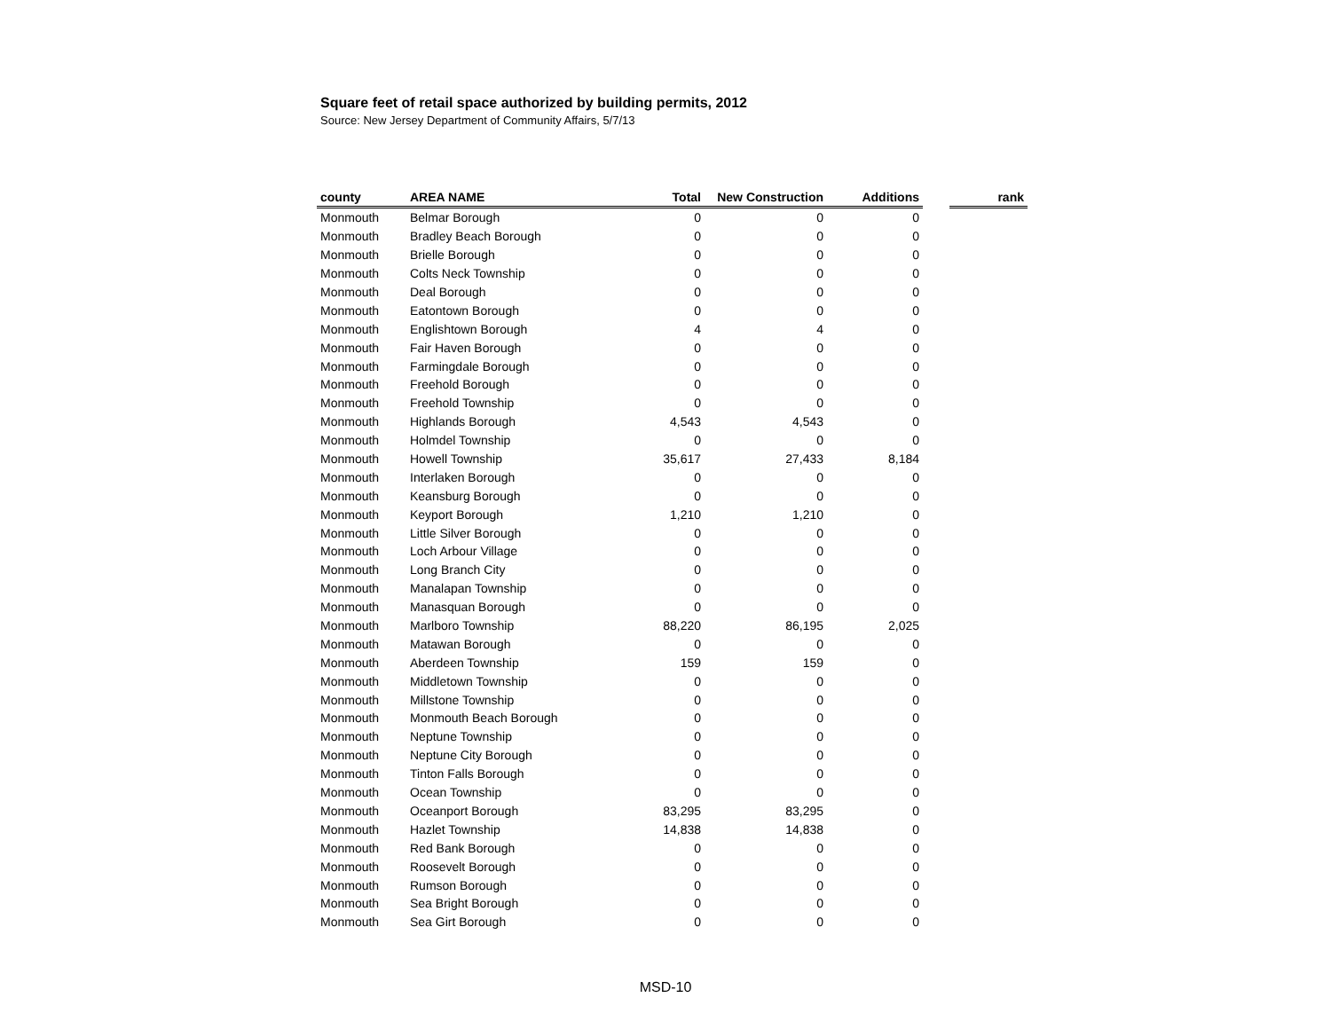Square feet of retail space authorized by building permits, 2012
Source: New Jersey Department of Community Affairs, 5/7/13
| county | AREA NAME | Total | New Construction | Additions | | rank |
| --- | --- | --- | --- | --- | --- | --- |
| Monmouth | Belmar Borough | 0 | 0 | 0 | | |
| Monmouth | Bradley Beach Borough | 0 | 0 | 0 | | |
| Monmouth | Brielle Borough | 0 | 0 | 0 | | |
| Monmouth | Colts Neck Township | 0 | 0 | 0 | | |
| Monmouth | Deal Borough | 0 | 0 | 0 | | |
| Monmouth | Eatontown Borough | 0 | 0 | 0 | | |
| Monmouth | Englishtown Borough | 4 | 4 | 0 | | |
| Monmouth | Fair Haven Borough | 0 | 0 | 0 | | |
| Monmouth | Farmingdale Borough | 0 | 0 | 0 | | |
| Monmouth | Freehold Borough | 0 | 0 | 0 | | |
| Monmouth | Freehold Township | 0 | 0 | 0 | | |
| Monmouth | Highlands Borough | 4,543 | 4,543 | 0 | | |
| Monmouth | Holmdel Township | 0 | 0 | 0 | | |
| Monmouth | Howell Township | 35,617 | 27,433 | 8,184 | | |
| Monmouth | Interlaken Borough | 0 | 0 | 0 | | |
| Monmouth | Keansburg Borough | 0 | 0 | 0 | | |
| Monmouth | Keyport Borough | 1,210 | 1,210 | 0 | | |
| Monmouth | Little Silver Borough | 0 | 0 | 0 | | |
| Monmouth | Loch Arbour Village | 0 | 0 | 0 | | |
| Monmouth | Long Branch City | 0 | 0 | 0 | | |
| Monmouth | Manalapan Township | 0 | 0 | 0 | | |
| Monmouth | Manasquan Borough | 0 | 0 | 0 | | |
| Monmouth | Marlboro Township | 88,220 | 86,195 | 2,025 | | |
| Monmouth | Matawan Borough | 0 | 0 | 0 | | |
| Monmouth | Aberdeen Township | 159 | 159 | 0 | | |
| Monmouth | Middletown Township | 0 | 0 | 0 | | |
| Monmouth | Millstone Township | 0 | 0 | 0 | | |
| Monmouth | Monmouth Beach Borough | 0 | 0 | 0 | | |
| Monmouth | Neptune Township | 0 | 0 | 0 | | |
| Monmouth | Neptune City Borough | 0 | 0 | 0 | | |
| Monmouth | Tinton Falls Borough | 0 | 0 | 0 | | |
| Monmouth | Ocean Township | 0 | 0 | 0 | | |
| Monmouth | Oceanport Borough | 83,295 | 83,295 | 0 | | |
| Monmouth | Hazlet Township | 14,838 | 14,838 | 0 | | |
| Monmouth | Red Bank Borough | 0 | 0 | 0 | | |
| Monmouth | Roosevelt Borough | 0 | 0 | 0 | | |
| Monmouth | Rumson Borough | 0 | 0 | 0 | | |
| Monmouth | Sea Bright Borough | 0 | 0 | 0 | | |
| Monmouth | Sea Girt Borough | 0 | 0 | 0 | | |
MSD-10